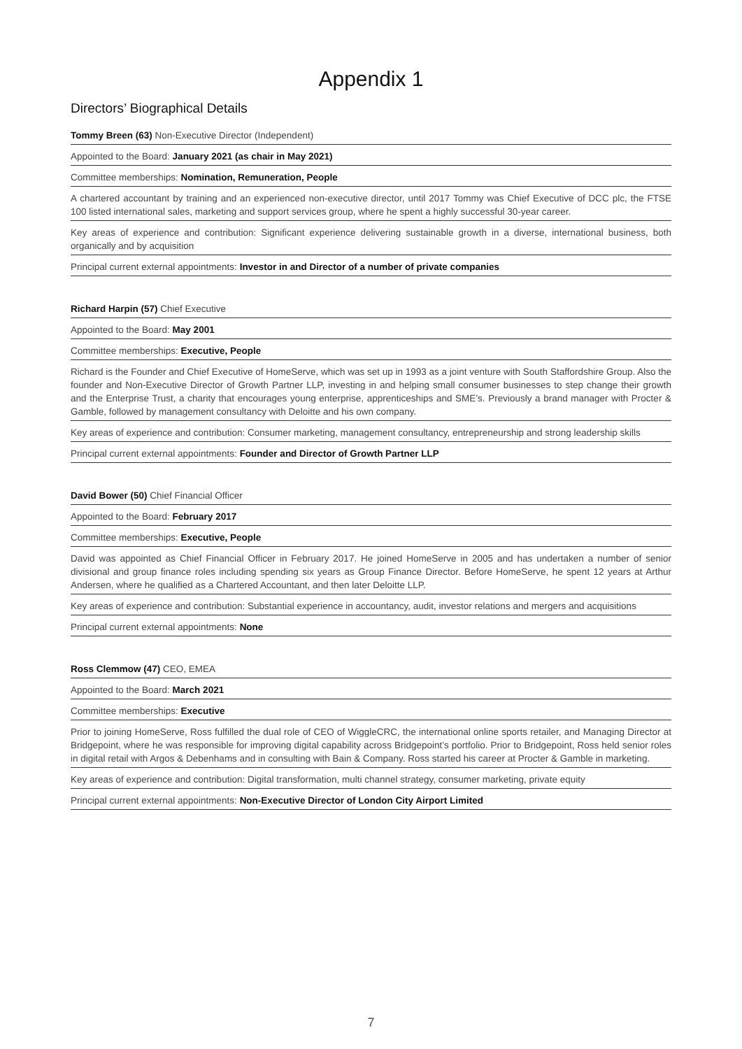Appendix 1
Directors’ Biographical Details
Tommy Breen (63) Non-Executive Director (Independent)
Appointed to the Board: January 2021 (as chair in May 2021)
Committee memberships: Nomination, Remuneration, People
A chartered accountant by training and an experienced non-executive director, until 2017 Tommy was Chief Executive of DCC plc, the FTSE 100 listed international sales, marketing and support services group, where he spent a highly successful 30-year career.
Key areas of experience and contribution: Significant experience delivering sustainable growth in a diverse, international business, both organically and by acquisition
Principal current external appointments: Investor in and Director of a number of private companies
Richard Harpin (57) Chief Executive
Appointed to the Board: May 2001
Committee memberships: Executive, People
Richard is the Founder and Chief Executive of HomeServe, which was set up in 1993 as a joint venture with South Staffordshire Group. Also the founder and Non-Executive Director of Growth Partner LLP, investing in and helping small consumer businesses to step change their growth and the Enterprise Trust, a charity that encourages young enterprise, apprenticeships and SME’s. Previously a brand manager with Procter & Gamble, followed by management consultancy with Deloitte and his own company.
Key areas of experience and contribution: Consumer marketing, management consultancy, entrepreneurship and strong leadership skills
Principal current external appointments: Founder and Director of Growth Partner LLP
David Bower (50) Chief Financial Officer
Appointed to the Board: February 2017
Committee memberships: Executive, People
David was appointed as Chief Financial Officer in February 2017. He joined HomeServe in 2005 and has undertaken a number of senior divisional and group finance roles including spending six years as Group Finance Director. Before HomeServe, he spent 12 years at Arthur Andersen, where he qualified as a Chartered Accountant, and then later Deloitte LLP.
Key areas of experience and contribution: Substantial experience in accountancy, audit, investor relations and mergers and acquisitions
Principal current external appointments: None
Ross Clemmow (47) CEO, EMEA
Appointed to the Board: March 2021
Committee memberships: Executive
Prior to joining HomeServe, Ross fulfilled the dual role of CEO of WiggleCRC, the international online sports retailer, and Managing Director at Bridgepoint, where he was responsible for improving digital capability across Bridgepoint’s portfolio. Prior to Bridgepoint, Ross held senior roles in digital retail with Argos & Debenhams and in consulting with Bain & Company. Ross started his career at Procter & Gamble in marketing.
Key areas of experience and contribution: Digital transformation, multi channel strategy, consumer marketing, private equity
Principal current external appointments: Non-Executive Director of London City Airport Limited
7